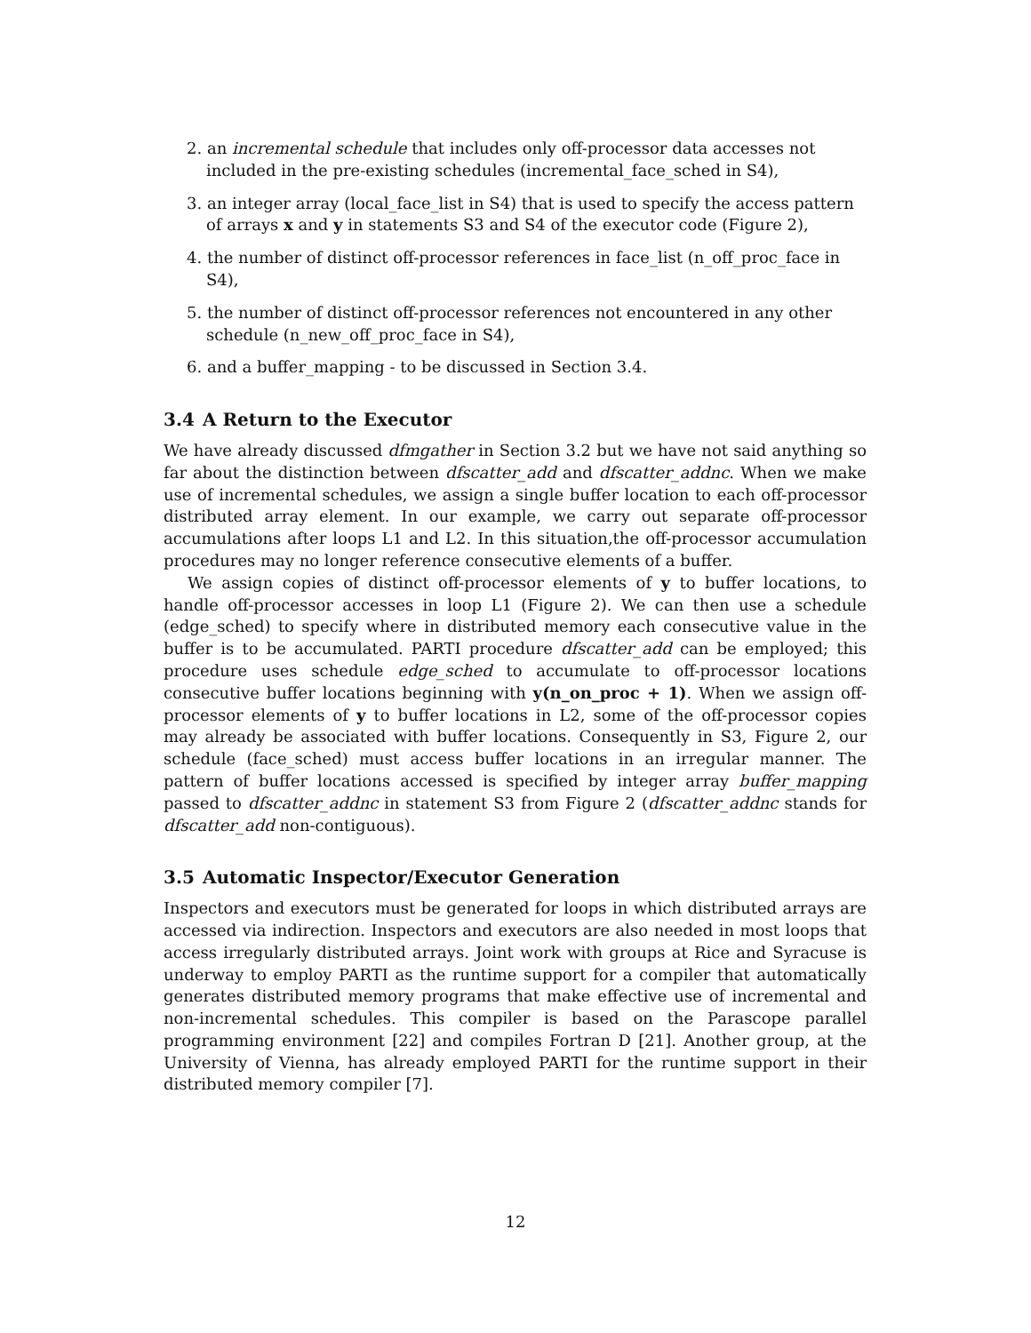2. an incremental schedule that includes only off-processor data accesses not included in the pre-existing schedules (incremental_face_sched in S4),
3. an integer array (local_face_list in S4) that is used to specify the access pattern of arrays x and y in statements S3 and S4 of the executor code (Figure 2),
4. the number of distinct off-processor references in face_list (n_off_proc_face in S4),
5. the number of distinct off-processor references not encountered in any other schedule (n_new_off_proc_face in S4),
6. and a buffer_mapping - to be discussed in Section 3.4.
3.4 A Return to the Executor
We have already discussed dfmgather in Section 3.2 but we have not said anything so far about the distinction between dfscatter_add and dfscatter_addnc. When we make use of incremental schedules, we assign a single buffer location to each off-processor distributed array element. In our example, we carry out separate off-processor accumulations after loops L1 and L2. In this situation,the off-processor accumulation procedures may no longer reference consecutive elements of a buffer.
We assign copies of distinct off-processor elements of y to buffer locations, to handle off-processor accesses in loop L1 (Figure 2). We can then use a schedule (edge_sched) to specify where in distributed memory each consecutive value in the buffer is to be accumulated. PARTI procedure dfscatter_add can be employed; this procedure uses schedule edge_sched to accumulate to off-processor locations consecutive buffer locations beginning with y(n_on_proc + 1). When we assign off-processor elements of y to buffer locations in L2, some of the off-processor copies may already be associated with buffer locations. Consequently in S3, Figure 2, our schedule (face_sched) must access buffer locations in an irregular manner. The pattern of buffer locations accessed is specified by integer array buffer_mapping passed to dfscatter_addnc in statement S3 from Figure 2 (dfscatter_addnc stands for dfscatter_add non-contiguous).
3.5 Automatic Inspector/Executor Generation
Inspectors and executors must be generated for loops in which distributed arrays are accessed via indirection. Inspectors and executors are also needed in most loops that access irregularly distributed arrays. Joint work with groups at Rice and Syracuse is underway to employ PARTI as the runtime support for a compiler that automatically generates distributed memory programs that make effective use of incremental and non-incremental schedules. This compiler is based on the Parascope parallel programming environment [22] and compiles Fortran D [21]. Another group, at the University of Vienna, has already employed PARTI for the runtime support in their distributed memory compiler [7].
12